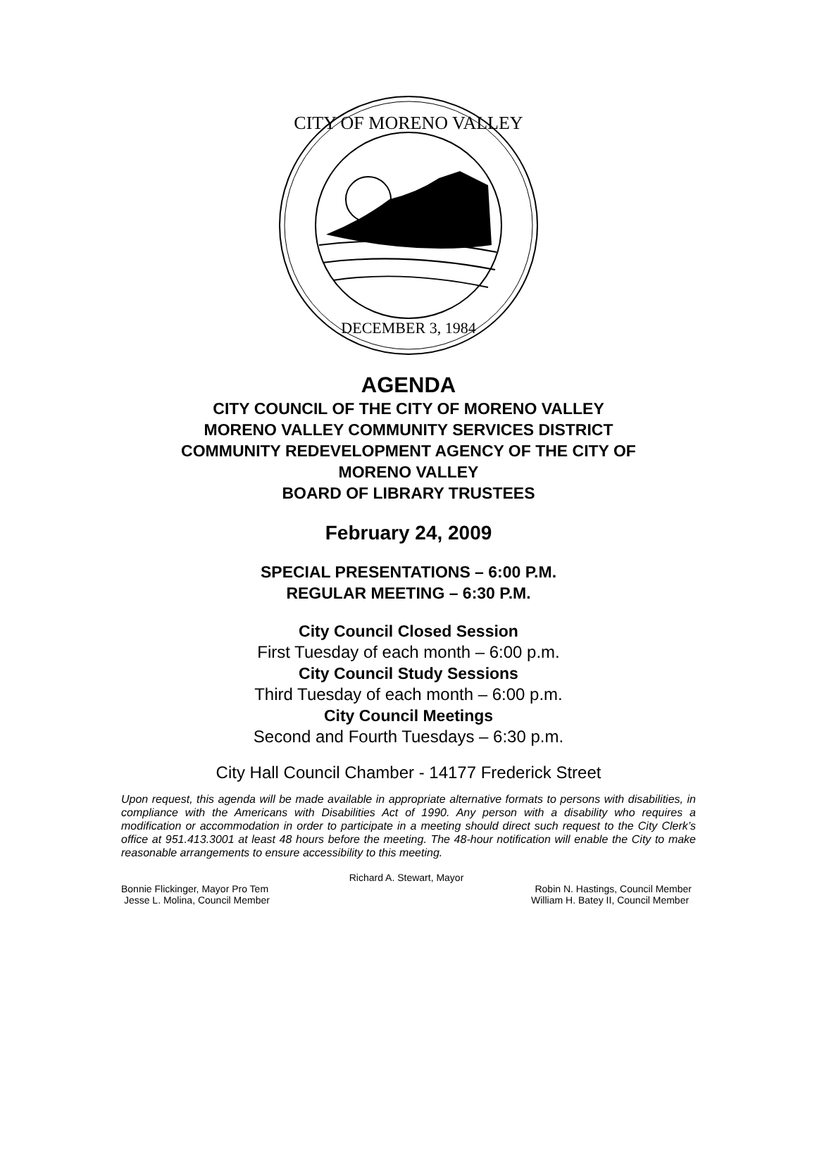DECEMBER 3, 1984
CITY OF MORENO VALLEY
AGENDA
CITY COUNCIL OF THE CITY OF MORENO VALLEY
MORENO VALLEY COMMUNITY SERVICES DISTRICT
COMMUNITY REDEVELOPMENT AGENCY OF THE CITY OF
MORENO VALLEY
BOARD OF LIBRARY TRUSTEES
February 24, 2009
SPECIAL PRESENTATIONS – 6:00 P.M.
REGULAR MEETING – 6:30 P.M.
City Council Closed Session
First Tuesday of each month – 6:00 p.m.
City Council Study Sessions
Third Tuesday of each month – 6:00 p.m.
City Council Meetings
Second and Fourth Tuesdays – 6:30 p.m.
City Hall Council Chamber - 14177 Frederick Street
Upon request, this agenda will be made available in appropriate alternative formats to persons with disabilities, in compliance with the Americans with Disabilities Act of 1990. Any person with a disability who requires a modification or accommodation in order to participate in a meeting should direct such request to the City Clerk’s office at 951.413.3001 at least 48 hours before the meeting. The 48-hour notification will enable the City to make reasonable arrangements to ensure accessibility to this meeting.
Richard A. Stewart, Mayor
Bonnie Flickinger, Mayor Pro Tem Robin N. Hastings, Council Member
Jesse L. Molina, Council Member William H. Batey II, Council Member